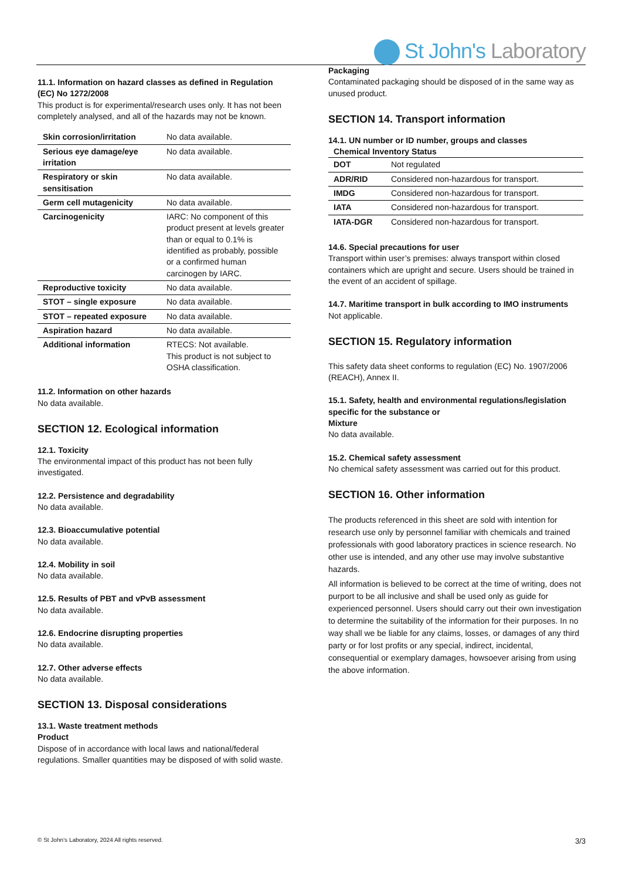St John's Laboratory
11.1. Information on hazard classes as defined in Regulation (EC) No 1272/2008
This product is for experimental/research uses only. It has not been completely analysed, and all of the hazards may not be known.
| Skin corrosion/irritation | No data available. |
| Serious eye damage/eye irritation | No data available. |
| Respiratory or skin sensitisation | No data available. |
| Germ cell mutagenicity | No data available. |
| Carcinogenicity | IARC: No component of this product present at levels greater than or equal to 0.1% is identified as probably, possible or a confirmed human carcinogen by IARC. |
| Reproductive toxicity | No data available. |
| STOT – single exposure | No data available. |
| STOT – repeated exposure | No data available. |
| Aspiration hazard | No data available. |
| Additional information | RTECS: Not available. This product is not subject to OSHA classification. |
11.2. Information on other hazards
No data available.
SECTION 12. Ecological information
12.1. Toxicity
The environmental impact of this product has not been fully investigated.
12.2. Persistence and degradability
No data available.
12.3. Bioaccumulative potential
No data available.
12.4. Mobility in soil
No data available.
12.5. Results of PBT and vPvB assessment
No data available.
12.6. Endocrine disrupting properties
No data available.
12.7. Other adverse effects
No data available.
SECTION 13. Disposal considerations
13.1. Waste treatment methods
Product
Dispose of in accordance with local laws and national/federal regulations. Smaller quantities may be disposed of with solid waste.
Packaging
Contaminated packaging should be disposed of in the same way as unused product.
SECTION 14. Transport information
14.1. UN number or ID number, groups and classes
Chemical Inventory Status
| DOT | Not regulated |
| ADR/RID | Considered non-hazardous for transport. |
| IMDG | Considered non-hazardous for transport. |
| IATA | Considered non-hazardous for transport. |
| IATA-DGR | Considered non-hazardous for transport. |
14.6. Special precautions for user
Transport within user’s premises: always transport within closed containers which are upright and secure. Users should be trained in the event of an accident of spillage.
14.7. Maritime transport in bulk according to IMO instruments
Not applicable.
SECTION 15. Regulatory information
This safety data sheet conforms to regulation (EC) No. 1907/2006 (REACH), Annex II.
15.1. Safety, health and environmental regulations/legislation specific for the substance or
Mixture
No data available.
15.2. Chemical safety assessment
No chemical safety assessment was carried out for this product.
SECTION 16. Other information
The products referenced in this sheet are sold with intention for research use only by personnel familiar with chemicals and trained professionals with good laboratory practices in science research. No other use is intended, and any other use may involve substantive hazards.
All information is believed to be correct at the time of writing, does not purport to be all inclusive and shall be used only as guide for experienced personnel. Users should carry out their own investigation to determine the suitability of the information for their purposes. In no way shall we be liable for any claims, losses, or damages of any third party or for lost profits or any special, indirect, incidental, consequential or exemplary damages, howsoever arising from using the above information.
© St John’s Laboratory, 2024 All rights reserved. 3/3